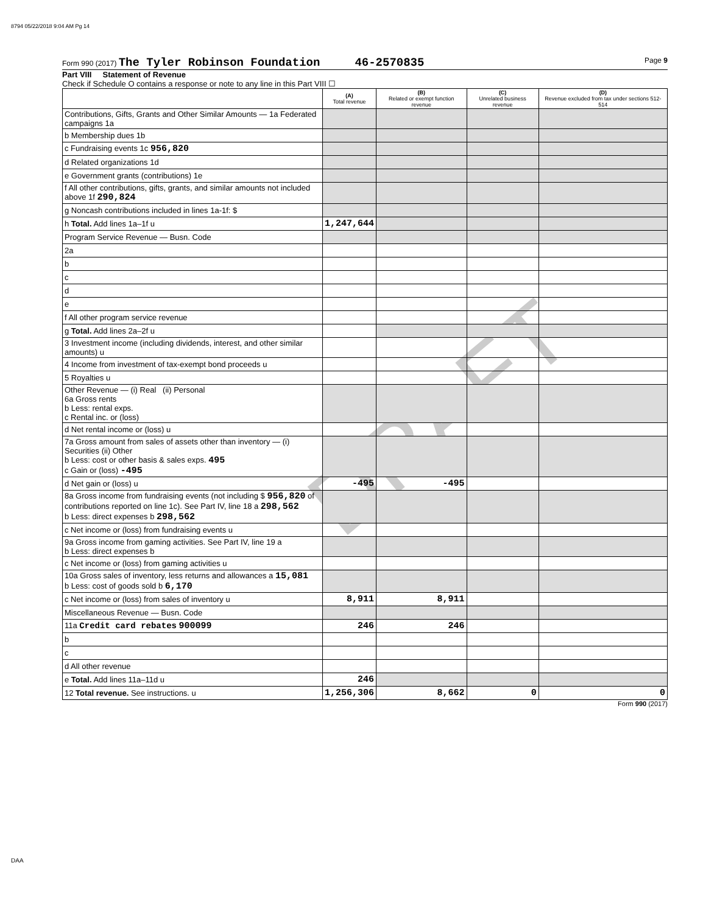8794 05/22/2018 9:04 AM Pg 14
DRAFT
Form 990 (2017) The Tyler Robinson Foundation 46-2570835 Page 9
Part VIII Statement of Revenue
Check if Schedule O contains a response or note to any line in this Part VIII ☐
| | (A) Total revenue | (B) Related or exempt function revenue | (C) Unrelated business revenue | (D) Revenue excluded from tax under sections 512-514 |
| --- | --- | --- | --- | --- |
| Contributions, Gifts, Grants and Other Similar Amounts — 1a Federated campaigns 1a | | | | |
| b Membership dues 1b | | | | |
| c Fundraising events 1c 956,820 | | | | |
| d Related organizations 1d | | | | |
| e Government grants (contributions) 1e | | | | |
| f All other contributions, gifts, grants, and similar amounts not included above 1f 290,824 | | | | |
| g Noncash contributions included in lines 1a-1f: $ | | | | |
| h Total. Add lines 1a–1f u | 1,247,644 | | | |
| Program Service Revenue — Busn. Code | | | | |
| 2a | | | | |
| b | | | | |
| c | | | | |
| d | | | | |
| e | | | | |
| f All other program service revenue | | | | |
| g Total. Add lines 2a–2f u | | | | |
| 3 Investment income (including dividends, interest, and other similar amounts) u | | | | |
| 4 Income from investment of tax-exempt bond proceeds u | | | | |
| 5 Royalties u | | | | |
| Other Revenue — (i) Real (ii) Personal 6a Gross rents b Less: rental exps. c Rental inc. or (loss) | | | | |
| d Net rental income or (loss) u | | | | |
| 7a Gross amount from sales of assets other than inventory — (i) Securities (ii) Other b Less: cost or other basis & sales exps. 495 c Gain or (loss) -495 | | | | |
| d Net gain or (loss) u | -495 | -495 | | |
| 8a Gross income from fundraising events (not including $ 956,820 of contributions reported on line 1c). See Part IV, line 18 a 298,562 b Less: direct expenses b 298,562 | | | | |
| c Net income or (loss) from fundraising events u | | | | |
| 9a Gross income from gaming activities. See Part IV, line 19 a b Less: direct expenses b | | | | |
| c Net income or (loss) from gaming activities u | | | | |
| 10a Gross sales of inventory, less returns and allowances a 15,081 b Less: cost of goods sold b 6,170 | | | | |
| c Net income or (loss) from sales of inventory u | 8,911 | 8,911 | | |
| Miscellaneous Revenue — Busn. Code | | | | |
| 11a Credit card rebates 900099 | 246 | 246 | | |
| b | | | | |
| c | | | | |
| d All other revenue | | | | |
| e Total. Add lines 11a–11d u | 246 | | | |
| 12 Total revenue. See instructions. u | 1,256,306 | 8,662 | 0 | 0 |
Form 990 (2017)
DAA